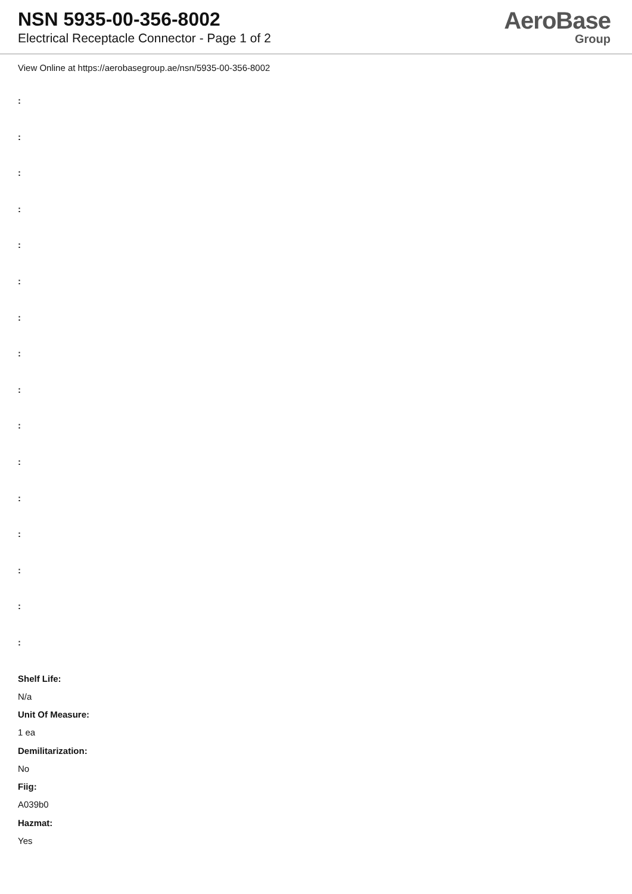NSN 5935-00-356-8002
Electrical Receptacle Connector - Page 1 of 2
AeroBase
Group
View Online at https://aerobasegroup.ae/nsn/5935-00-356-8002
:
:
:
:
:
:
:
:
:
:
:
:
:
:
:
:
Shelf Life:
N/a
Unit Of Measure:
1 ea
Demilitarization:
No
Fiig:
A039b0
Hazmat:
Yes